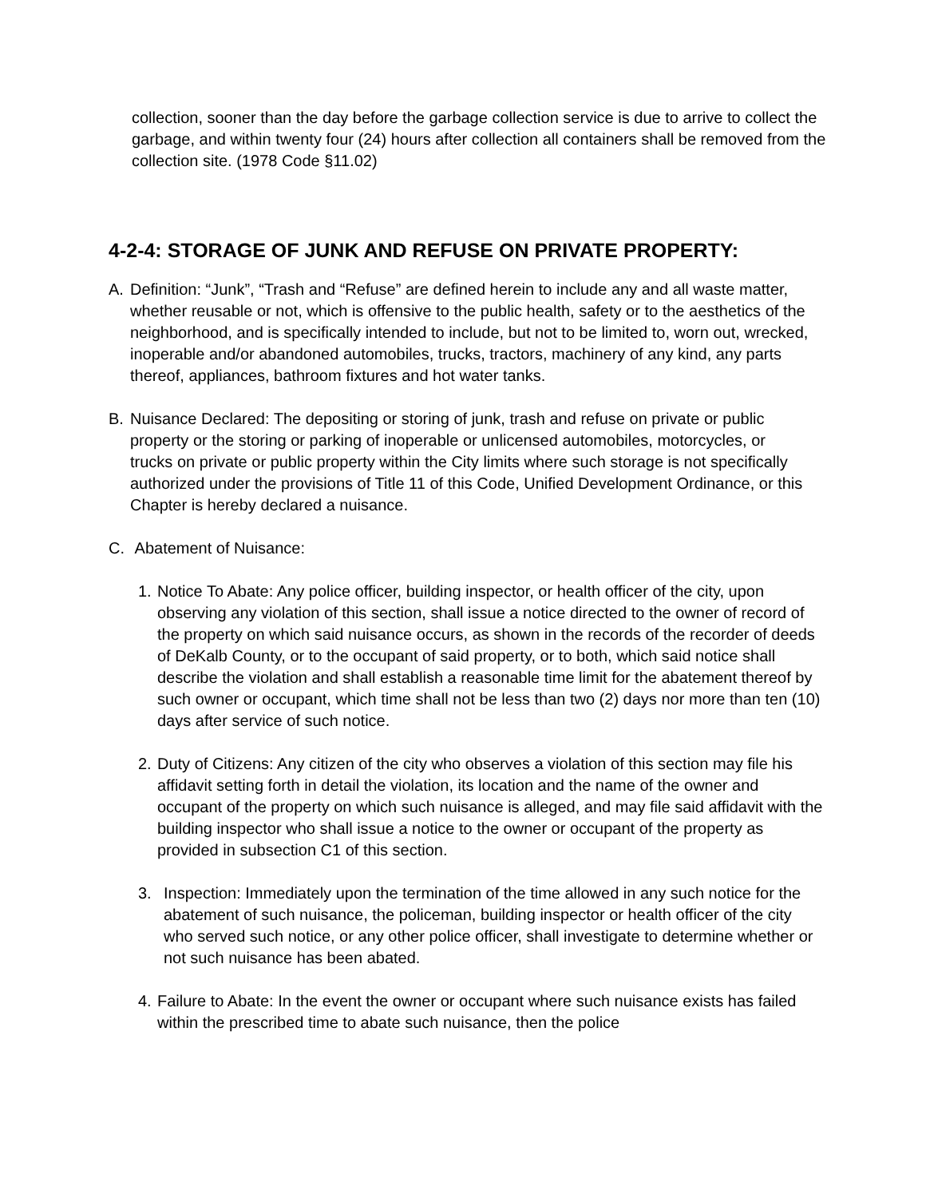collection, sooner than the day before the garbage collection service is due to arrive to collect the garbage, and within twenty four (24) hours after collection all containers shall be removed from the collection site. (1978 Code §11.02)
4-2-4: STORAGE OF JUNK AND REFUSE ON PRIVATE PROPERTY:
A. Definition: “Junk”, “Trash and “Refuse” are defined herein to include any and all waste matter, whether reusable or not, which is offensive to the public health, safety or to the aesthetics of the neighborhood, and is specifically intended to include, but not to be limited to, worn out, wrecked, inoperable and/or abandoned automobiles, trucks, tractors, machinery of any kind, any parts thereof, appliances, bathroom fixtures and hot water tanks.
B. Nuisance Declared: The depositing or storing of junk, trash and refuse on private or public property or the storing or parking of inoperable or unlicensed automobiles, motorcycles, or trucks on private or public property within the City limits where such storage is not specifically authorized under the provisions of Title 11 of this Code, Unified Development Ordinance, or this Chapter is hereby declared a nuisance.
C. Abatement of Nuisance:
1. Notice To Abate: Any police officer, building inspector, or health officer of the city, upon observing any violation of this section, shall issue a notice directed to the owner of record of the property on which said nuisance occurs, as shown in the records of the recorder of deeds of DeKalb County, or to the occupant of said property, or to both, which said notice shall describe the violation and shall establish a reasonable time limit for the abatement thereof by such owner or occupant, which time shall not be less than two (2) days nor more than ten (10) days after service of such notice.
2. Duty of Citizens: Any citizen of the city who observes a violation of this section may file his affidavit setting forth in detail the violation, its location and the name of the owner and occupant of the property on which such nuisance is alleged, and may file said affidavit with the building inspector who shall issue a notice to the owner or occupant of the property as provided in subsection C1 of this section.
3. Inspection: Immediately upon the termination of the time allowed in any such notice for the abatement of such nuisance, the policeman, building inspector or health officer of the city who served such notice, or any other police officer, shall investigate to determine whether or not such nuisance has been abated.
4. Failure to Abate: In the event the owner or occupant where such nuisance exists has failed within the prescribed time to abate such nuisance, then the police